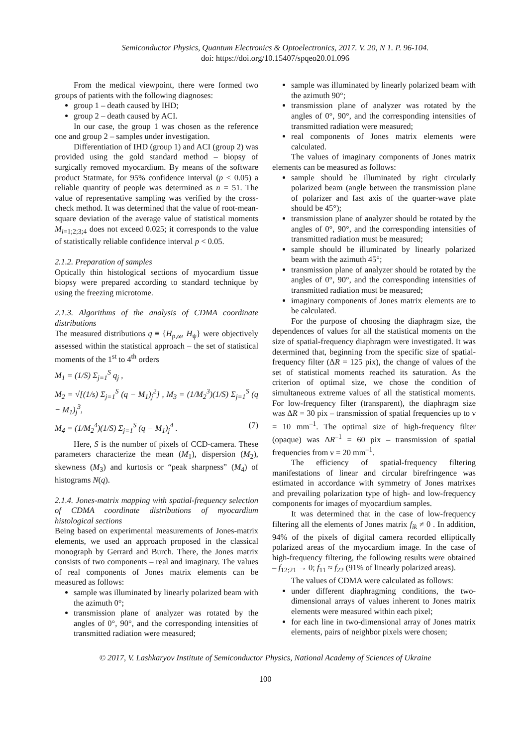Semiconductor Physics, Quantum Electronics & Optoelectronics, 2017. V. 20, N 1. P. 96-104.
doi: https://doi.org/10.15407/spqeo20.01.096
From the medical viewpoint, there were formed two groups of patients with the following diagnoses:
group 1 – death caused by IHD;
group 2 – death caused by ACI.
In our case, the group 1 was chosen as the reference one and group 2 – samples under investigation.
Differentiation of IHD (group 1) and ACI (group 2) was provided using the gold standard method – biopsy of surgically removed myocardium. By means of the software product Statmate, for 95% confidence interval (p < 0.05) a reliable quantity of people was determined as n = 51. The value of representative sampling was verified by the cross-check method. It was determined that the value of root-mean-square deviation of the average value of statistical moments M<sub>i=1;2;3;4</sub> does not exceed 0.025; it corresponds to the value of statistically reliable confidence interval p < 0.05.
2.1.2. Preparation of samples
Optically thin histological sections of myocardium tissue biopsy were prepared according to standard technique by using the freezing microtome.
2.1.3. Algorithms of the analysis of CDMA coordinate distributions
The measured distributions q ≡ {H<sub>ρ,ω</sub>, H<sub>ψ</sub>} were objectively assessed within the statistical approach – the set of statistical moments of the 1<sup>st</sup> to 4<sup>th</sup> orders
M<sub>1</sub> = (1/S) Σ<sub>j=1</sub><sup>S</sup> q<sub>j</sub> ,
M<sub>2</sub> = √[(1/s) Σ<sub>j=1</sub><sup>S</sup> (q − M<sub>1</sub>)<sub>j</sub><sup>2</sup>] , M<sub>3</sub> = (1/M<sub>2</sub><sup>3</sup>)(1/S) Σ<sub>j=1</sub><sup>S</sup> (q − M<sub>1</sub>)<sub>j</sub><sup>3</sup>,
M<sub>4</sub> = (1/M<sub>2</sub><sup>4</sup>)(1/S) Σ<sub>j=1</sub><sup>S</sup> (q − M<sub>1</sub>)<sub>j</sub><sup>4</sup> . (7)
Here, S is the number of pixels of CCD-camera. These parameters characterize the mean (M<sub>1</sub>), dispersion (M<sub>2</sub>), skewness (M<sub>3</sub>) and kurtosis or “peak sharpness” (M<sub>4</sub>) of histograms N(q).
2.1.4. Jones-matrix mapping with spatial-frequency selection of CDMA coordinate distributions of myocardium histological sections
Being based on experimental measurements of Jones-matrix elements, we used an approach proposed in the classical monograph by Gerrard and Burch. There, the Jones matrix consists of two components – real and imaginary. The values of real components of Jones matrix elements can be measured as follows:
sample was illuminated by linearly polarized beam with the azimuth 0°;
transmission plane of analyzer was rotated by the angles of 0°, 90°, and the corresponding intensities of transmitted radiation were measured;
sample was illuminated by linearly polarized beam with the azimuth 90°;
transmission plane of analyzer was rotated by the angles of 0°, 90°, and the corresponding intensities of transmitted radiation were measured;
real components of Jones matrix elements were calculated.
The values of imaginary components of Jones matrix elements can be measured as follows:
sample should be illuminated by right circularly polarized beam (angle between the transmission plane of polarizer and fast axis of the quarter-wave plate should be 45°);
transmission plane of analyzer should be rotated by the angles of 0°, 90°, and the corresponding intensities of transmitted radiation must be measured;
sample should be illuminated by linearly polarized beam with the azimuth 45°;
transmission plane of analyzer should be rotated by the angles of 0°, 90°, and the corresponding intensities of transmitted radiation must be measured;
imaginary components of Jones matrix elements are to be calculated.
For the purpose of choosing the diaphragm size, the dependences of values for all the statistical moments on the size of spatial-frequency diaphragm were investigated. It was determined that, beginning from the specific size of spatial-frequency filter (ΔR = 125 pix), the change of values of the set of statistical moments reached its saturation. As the criterion of optimal size, we chose the condition of simultaneous extreme values of all the statistical moments. For low-frequency filter (transparent), the diaphragm size was ΔR = 30 pix – transmission of spatial frequencies up to ν = 10 mm<sup>–1</sup>. The optimal size of high-frequency filter (opaque) was ΔR<sup>–1</sup> = 60 pix – transmission of spatial frequencies from ν = 20 mm<sup>–1</sup>.
The efficiency of spatial-frequency filtering manifestations of linear and circular birefringence was estimated in accordance with symmetry of Jones matrixes and prevailing polarization type of high- and low-frequency components for images of myocardium samples.
It was determined that in the case of low-frequency filtering all the elements of Jones matrix f<sub>ik</sub> ≠ 0 . In addition, 94% of the pixels of digital camera recorded elliptically polarized areas of the myocardium image. In the case of high-frequency filtering, the following results were obtained – f<sub>12;21</sub> → 0; f<sub>11</sub> ≈ f<sub>22</sub> (91% of linearly polarized areas).
The values of CDMA were calculated as follows:
under different diaphragming conditions, the two-dimensional arrays of values inherent to Jones matrix elements were measured within each pixel;
for each line in two-dimensional array of Jones matrix elements, pairs of neighbor pixels were chosen;
© 2017, V. Lashkaryov Institute of Semiconductor Physics, National Academy of Sciences of Ukraine
100